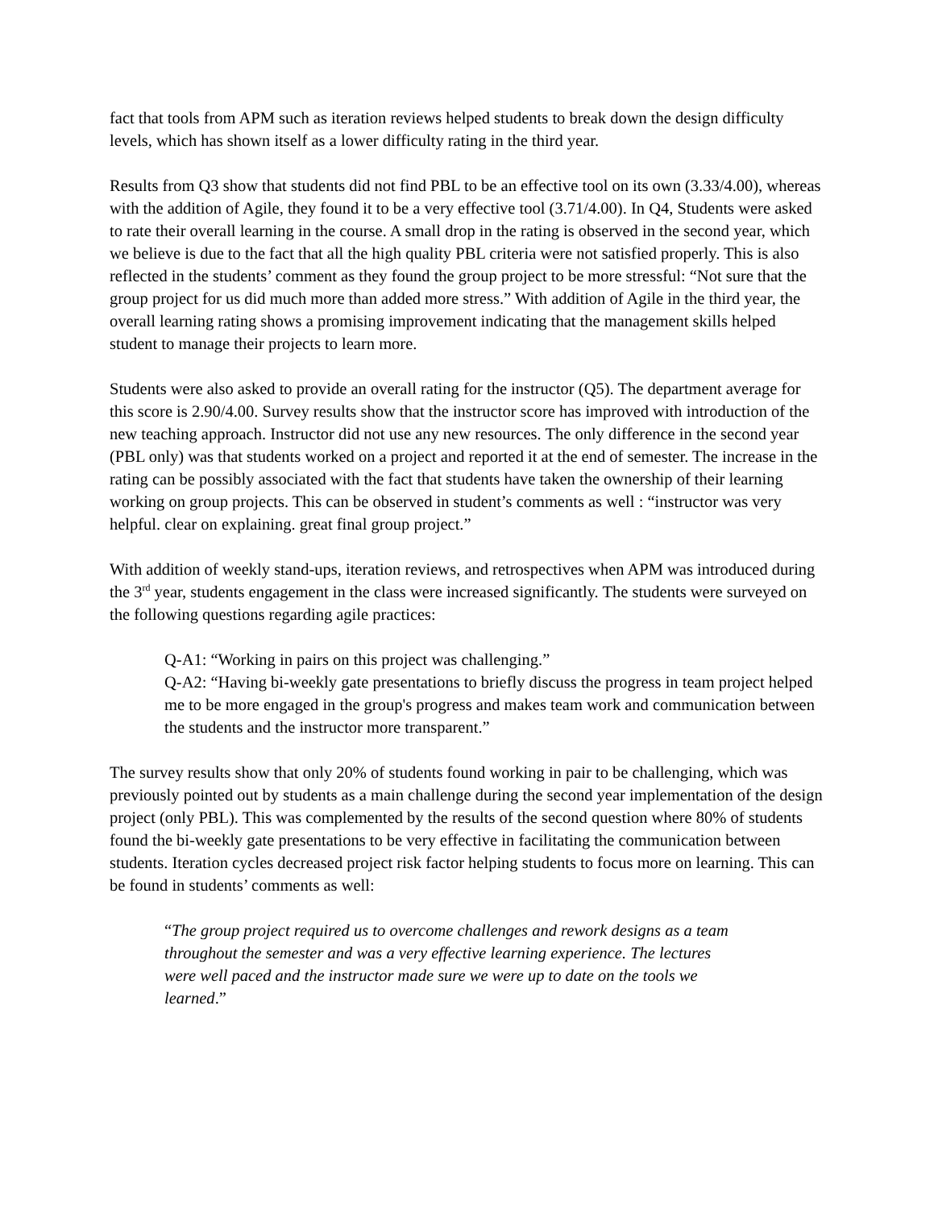fact that tools from APM such as iteration reviews helped students to break down the design difficulty levels, which has shown itself as a lower difficulty rating in the third year.
Results from Q3 show that students did not find PBL to be an effective tool on its own (3.33/4.00), whereas with the addition of Agile, they found it to be a very effective tool (3.71/4.00). In Q4, Students were asked to rate their overall learning in the course. A small drop in the rating is observed in the second year, which we believe is due to the fact that all the high quality PBL criteria were not satisfied properly. This is also reflected in the students’ comment as they found the group project to be more stressful: “Not sure that the group project for us did much more than added more stress.” With addition of Agile in the third year, the overall learning rating shows a promising improvement indicating that the management skills helped student to manage their projects to learn more.
Students were also asked to provide an overall rating for the instructor (Q5). The department average for this score is 2.90/4.00. Survey results show that the instructor score has improved with introduction of the new teaching approach. Instructor did not use any new resources. The only difference in the second year (PBL only) was that students worked on a project and reported it at the end of semester. The increase in the rating can be possibly associated with the fact that students have taken the ownership of their learning working on group projects. This can be observed in student’s comments as well : “instructor was very helpful. clear on explaining. great final group project.”
With addition of weekly stand-ups, iteration reviews, and retrospectives when APM was introduced during the 3<sup>rd</sup> year, students engagement in the class were increased significantly. The students were surveyed on the following questions regarding agile practices:
Q-A1: “Working in pairs on this project was challenging.”
Q-A2: “Having bi-weekly gate presentations to briefly discuss the progress in team project helped me to be more engaged in the group's progress and makes team work and communication between the students and the instructor more transparent.”
The survey results show that only 20% of students found working in pair to be challenging, which was previously pointed out by students as a main challenge during the second year implementation of the design project (only PBL). This was complemented by the results of the second question where 80% of students found the bi-weekly gate presentations to be very effective in facilitating the communication between students. Iteration cycles decreased project risk factor helping students to focus more on learning. This can be found in students’ comments as well:
“The group project required us to overcome challenges and rework designs as a team throughout the semester and was a very effective learning experience. The lectures were well paced and the instructor made sure we were up to date on the tools we learned.”